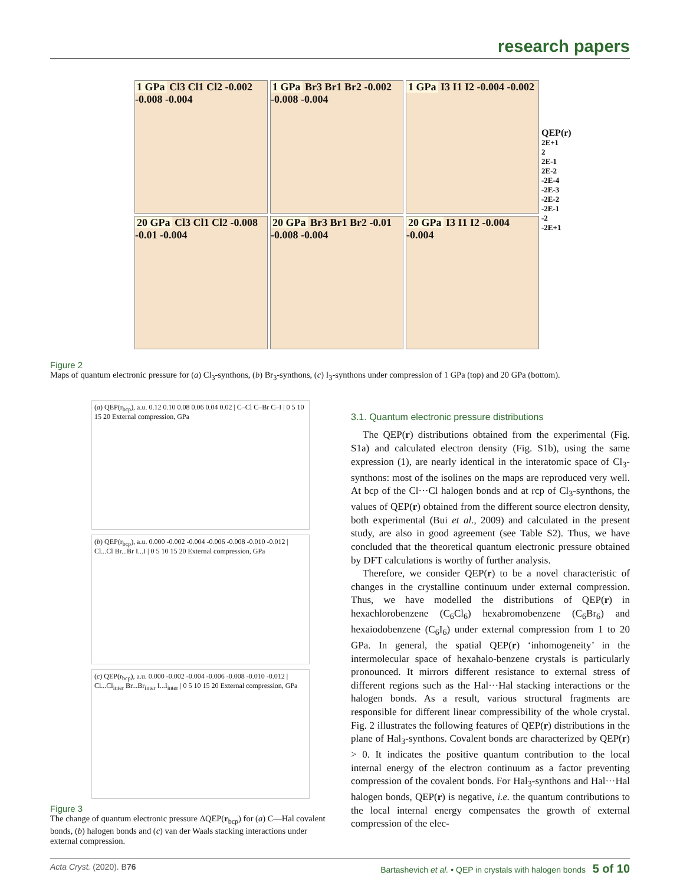research papers
1 GPa Cl3 Cl1 Cl2 -0.002 -0.008 -0.004
1 GPa Br3 Br1 Br2 -0.002 -0.008 -0.004
1 GPa I3 I1 I2 -0.004 -0.002
20 GPa Cl3 Cl1 Cl2 -0.008 -0.01 -0.004
20 GPa Br3 Br1 Br2 -0.01 -0.008 -0.004
20 GPa I3 I1 I2 -0.004 -0.004
QEP(r)
2E+1
2
2E-1
2E-2
-2E-4
-2E-3
-2E-2
-2E-1
-2
-2E+1
Figure 2
Maps of quantum electronic pressure for (a) Cl<sub>3</sub>-synthons, (b) Br<sub>3</sub>-synthons, (c) I<sub>3</sub>-synthons under compression of 1 GPa (top) and 20 GPa (bottom).
(a) QEP(r<sub>bcp</sub>), a.u. 0.12 0.10 0.08 0.06 0.04 0.02 | C–Cl C–Br C–I | 0 5 10 15 20 External compression, GPa
(b) QEP(r<sub>bcp</sub>), a.u. 0.000 -0.002 -0.004 -0.006 -0.008 -0.010 -0.012 | Cl...Cl Br...Br I...I | 0 5 10 15 20 External compression, GPa
(c) QEP(r<sub>bcp</sub>), a.u. 0.000 -0.002 -0.004 -0.006 -0.008 -0.010 -0.012 | Cl...Cl<sub>inter</sub> Br...Br<sub>inter</sub> I...I<sub>inter</sub> | 0 5 10 15 20 External compression, GPa
Figure 3
The change of quantum electronic pressure ΔQEP(r<sub>bcp</sub>) for (a) C—Hal covalent bonds, (b) halogen bonds and (c) van der Waals stacking interactions under external compression.
3.1. Quantum electronic pressure distributions
The QEP(r) distributions obtained from the experimental (Fig. S1a) and calculated electron density (Fig. S1b), using the same expression (1), are nearly identical in the interatomic space of Cl<sub>3</sub>-synthons: most of the isolines on the maps are reproduced very well. At bcp of the Cl···Cl halogen bonds and at rcp of Cl<sub>3</sub>-synthons, the values of QEP(r) obtained from the different source electron density, both experimental (Bui et al., 2009) and calculated in the present study, are also in good agreement (see Table S2). Thus, we have concluded that the theoretical quantum electronic pressure obtained by DFT calculations is worthy of further analysis.
Therefore, we consider QEP(r) to be a novel characteristic of changes in the crystalline continuum under external compression. Thus, we have modelled the distributions of QEP(r) in hexachlorobenzene (C<sub>6</sub>Cl<sub>6</sub>) hexabromobenzene (C<sub>6</sub>Br<sub>6</sub>) and hexaiodobenzene (C<sub>6</sub>I<sub>6</sub>) under external compression from 1 to 20 GPa. In general, the spatial QEP(r) ‘inhomogeneity’ in the intermolecular space of hexahalo-benzene crystals is particularly pronounced. It mirrors different resistance to external stress of different regions such as the Hal···Hal stacking interactions or the halogen bonds. As a result, various structural fragments are responsible for different linear compressibility of the whole crystal. Fig. 2 illustrates the following features of QEP(r) distributions in the plane of Hal<sub>3</sub>-synthons. Covalent bonds are characterized by QEP(r) > 0. It indicates the positive quantum contribution to the local internal energy of the electron continuum as a factor preventing compression of the covalent bonds. For Hal<sub>3</sub>-synthons and Hal···Hal halogen bonds, QEP(r) is negative, i.e. the quantum contributions to the local internal energy compensates the growth of external compression of the elec-
Acta Cryst. (2020). B76 Bartashevich et al. • QEP in crystals with halogen bonds 5 of 10